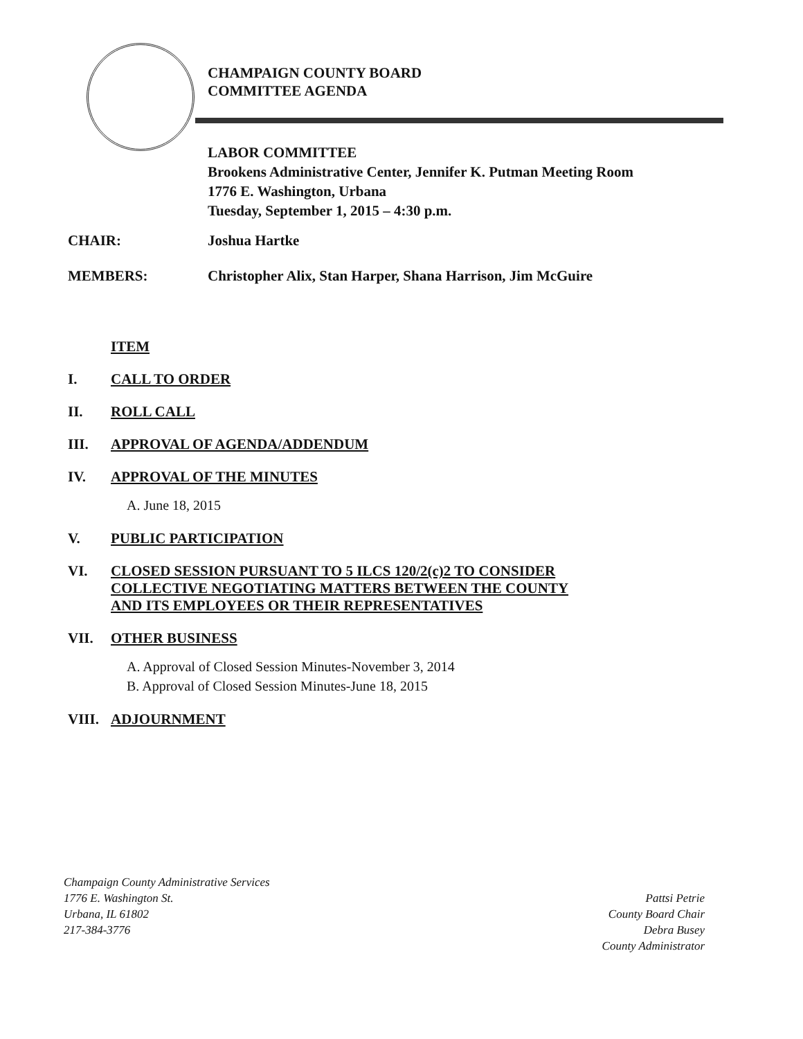CHAMPAIGN COUNTY BOARD
COMMITTEE AGENDA
LABOR COMMITTEE
Brookens Administrative Center, Jennifer K. Putman Meeting Room
1776 E. Washington, Urbana
Tuesday, September 1, 2015 – 4:30 p.m.
CHAIR: Joshua Hartke
MEMBERS: Christopher Alix, Stan Harper, Shana Harrison, Jim McGuire
ITEM
I. CALL TO ORDER
II. ROLL CALL
III. APPROVAL OF AGENDA/ADDENDUM
IV. APPROVAL OF THE MINUTES
A. June 18, 2015
V. PUBLIC PARTICIPATION
VI. CLOSED SESSION PURSUANT TO 5 ILCS 120/2(c)2 TO CONSIDER
COLLECTIVE NEGOTIATING MATTERS BETWEEN THE COUNTY
AND ITS EMPLOYEES OR THEIR REPRESENTATIVES
VII. OTHER BUSINESS
A. Approval of Closed Session Minutes-November 3, 2014
B. Approval of Closed Session Minutes-June 18, 2015
VIII. ADJOURNMENT
Champaign County Administrative Services
1776 E. Washington St.
Urbana, IL 61802
217-384-3776
Pattsi Petrie
County Board Chair
Debra Busey
County Administrator